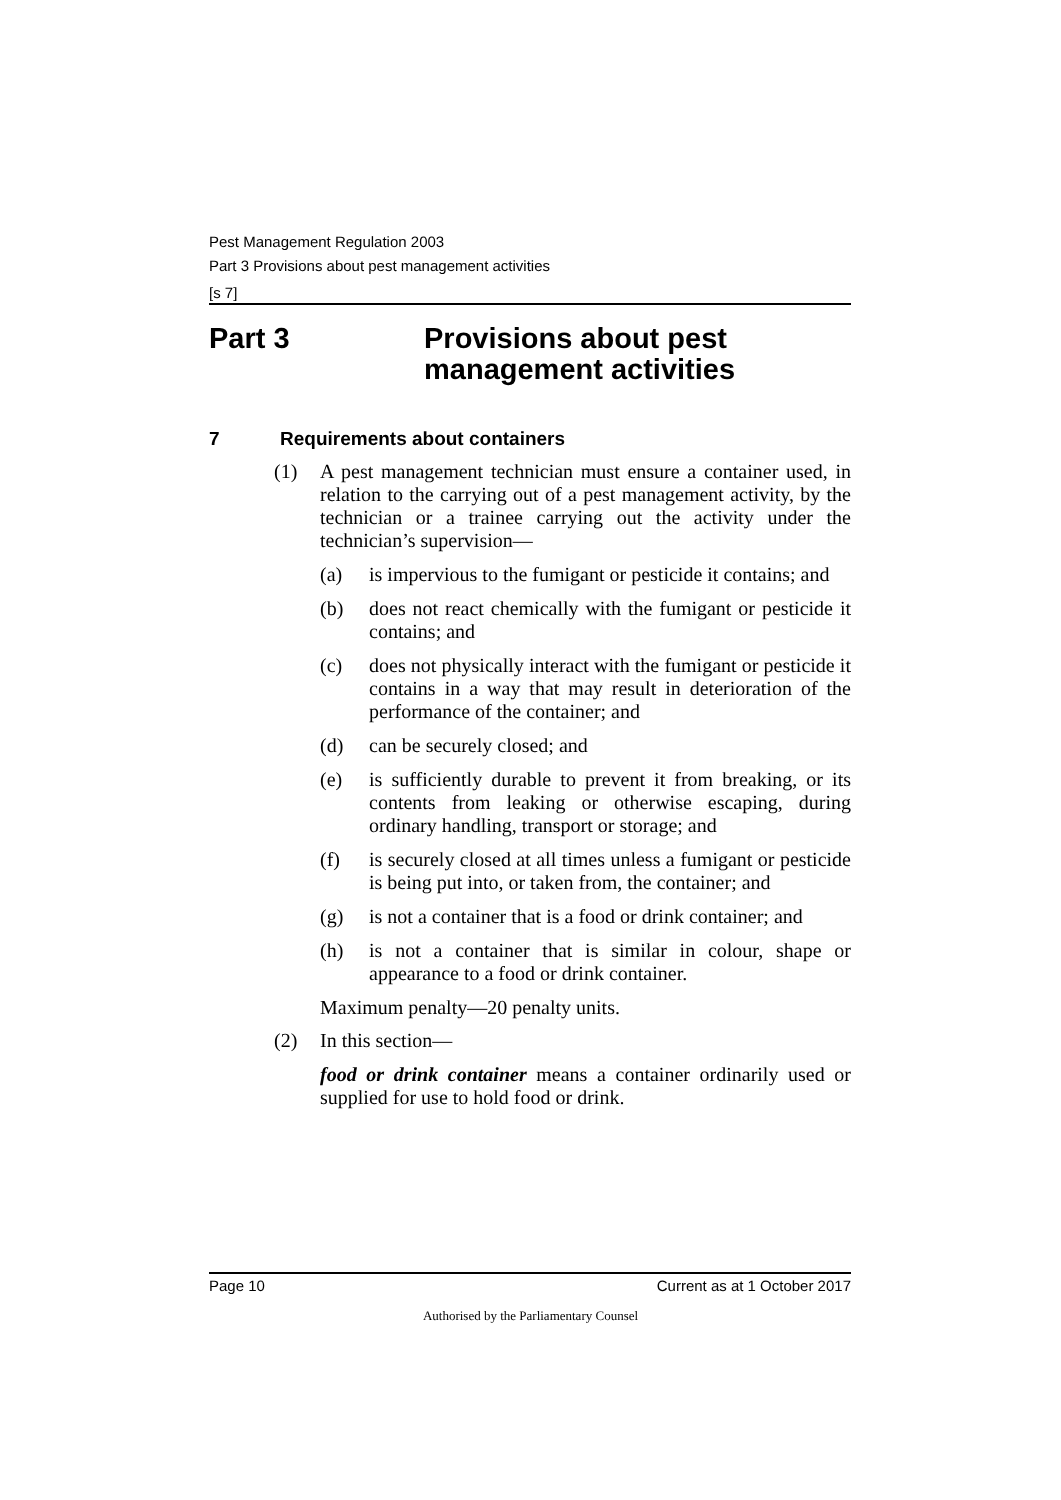Pest Management Regulation 2003
Part 3 Provisions about pest management activities
[s 7]
Part 3 Provisions about pest
management activities
7 Requirements about containers
(1) A pest management technician must ensure a container used, in relation to the carrying out of a pest management activity, by the technician or a trainee carrying out the activity under the technician’s supervision—
(a) is impervious to the fumigant or pesticide it contains; and
(b) does not react chemically with the fumigant or pesticide it contains; and
(c) does not physically interact with the fumigant or pesticide it contains in a way that may result in deterioration of the performance of the container; and
(d) can be securely closed; and
(e) is sufficiently durable to prevent it from breaking, or its contents from leaking or otherwise escaping, during ordinary handling, transport or storage; and
(f) is securely closed at all times unless a fumigant or pesticide is being put into, or taken from, the container; and
(g) is not a container that is a food or drink container; and
(h) is not a container that is similar in colour, shape or appearance to a food or drink container.
Maximum penalty—20 penalty units.
(2) In this section—
food or drink container means a container ordinarily used or supplied for use to hold food or drink.
Page 10 Current as at 1 October 2017
Authorised by the Parliamentary Counsel